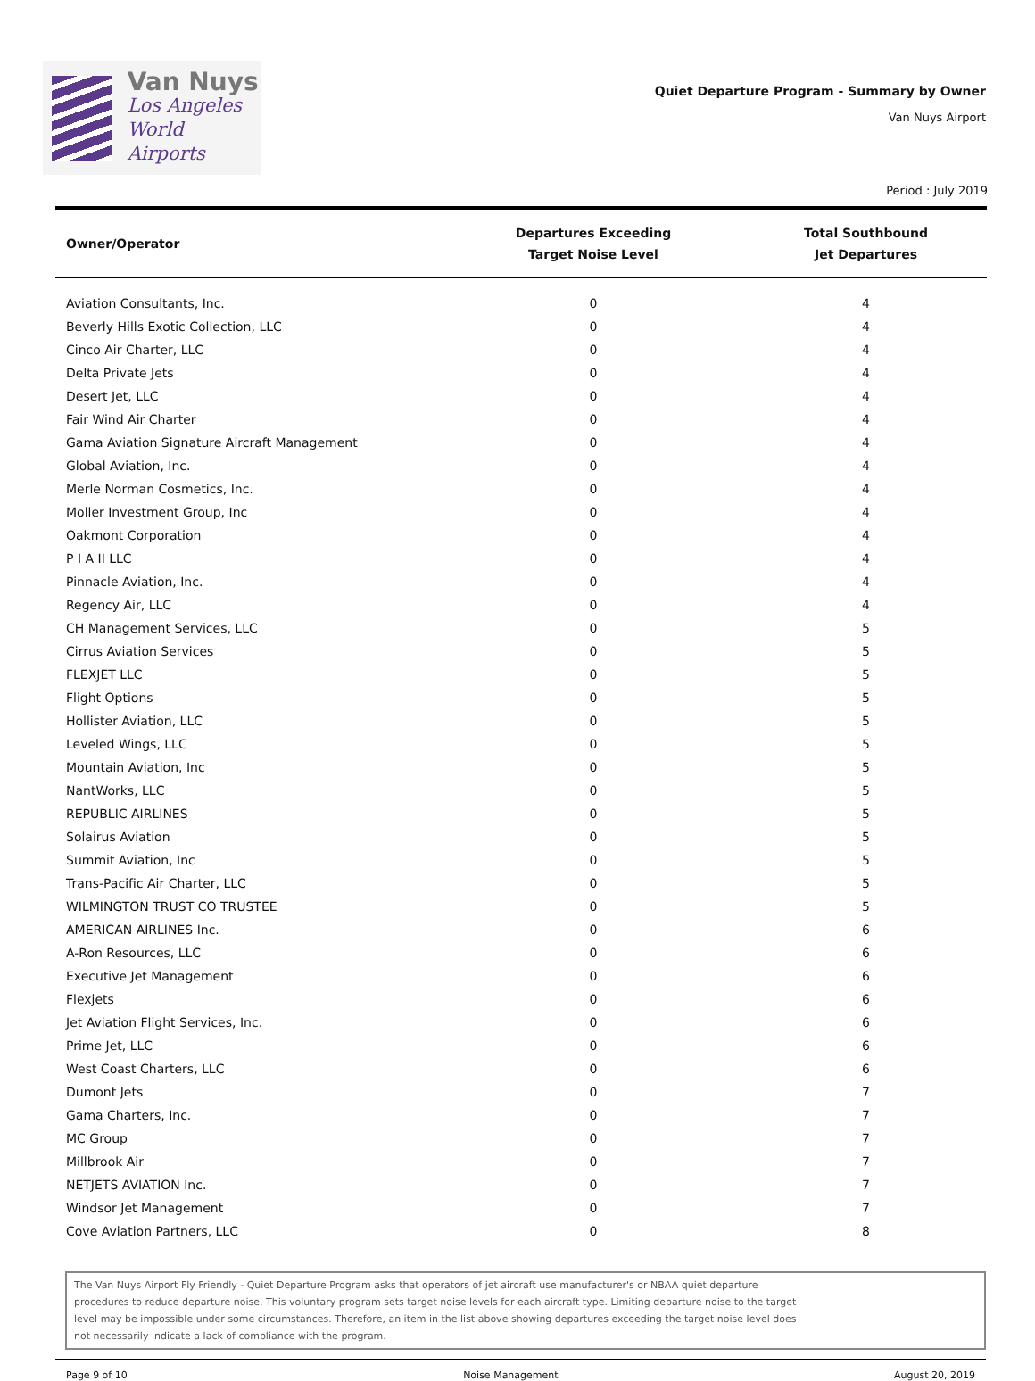Van Nuys
Los Angeles
World Airports
Quiet Departure Program - Summary by Owner
Van Nuys Airport
Period : July 2019
| Owner/Operator | Departures Exceeding Target Noise Level | Total Southbound Jet Departures |
| --- | --- | --- |
| Aviation Consultants, Inc. | 0 | 4 |
| Beverly Hills Exotic Collection, LLC | 0 | 4 |
| Cinco Air Charter, LLC | 0 | 4 |
| Delta Private Jets | 0 | 4 |
| Desert Jet, LLC | 0 | 4 |
| Fair Wind Air Charter | 0 | 4 |
| Gama Aviation Signature Aircraft Management | 0 | 4 |
| Global Aviation, Inc. | 0 | 4 |
| Merle Norman Cosmetics, Inc. | 0 | 4 |
| Moller Investment Group, Inc | 0 | 4 |
| Oakmont Corporation | 0 | 4 |
| P I A II LLC | 0 | 4 |
| Pinnacle Aviation, Inc. | 0 | 4 |
| Regency Air, LLC | 0 | 4 |
| CH Management Services, LLC | 0 | 5 |
| Cirrus Aviation Services | 0 | 5 |
| FLEXJET LLC | 0 | 5 |
| Flight Options | 0 | 5 |
| Hollister Aviation, LLC | 0 | 5 |
| Leveled Wings, LLC | 0 | 5 |
| Mountain Aviation, Inc | 0 | 5 |
| NantWorks, LLC | 0 | 5 |
| REPUBLIC AIRLINES | 0 | 5 |
| Solairus Aviation | 0 | 5 |
| Summit Aviation, Inc | 0 | 5 |
| Trans-Pacific Air Charter, LLC | 0 | 5 |
| WILMINGTON TRUST CO TRUSTEE | 0 | 5 |
| AMERICAN AIRLINES Inc. | 0 | 6 |
| A-Ron Resources, LLC | 0 | 6 |
| Executive Jet Management | 0 | 6 |
| Flexjets | 0 | 6 |
| Jet Aviation Flight Services, Inc. | 0 | 6 |
| Prime Jet, LLC | 0 | 6 |
| West Coast Charters, LLC | 0 | 6 |
| Dumont Jets | 0 | 7 |
| Gama Charters, Inc. | 0 | 7 |
| MC Group | 0 | 7 |
| Millbrook Air | 0 | 7 |
| NETJETS AVIATION Inc. | 0 | 7 |
| Windsor Jet Management | 0 | 7 |
| Cove Aviation Partners, LLC | 0 | 8 |
The Van Nuys Airport Fly Friendly - Quiet Departure Program asks that operators of jet aircraft use manufacturer's or NBAA quiet departure
procedures to reduce departure noise. This voluntary program sets target noise levels for each aircraft type. Limiting departure noise to the target
level may be impossible under some circumstances. Therefore, an item in the list above showing departures exceeding the target noise level does
not necessarily indicate a lack of compliance with the program.
Page 9 of 10 Noise Management August 20, 2019